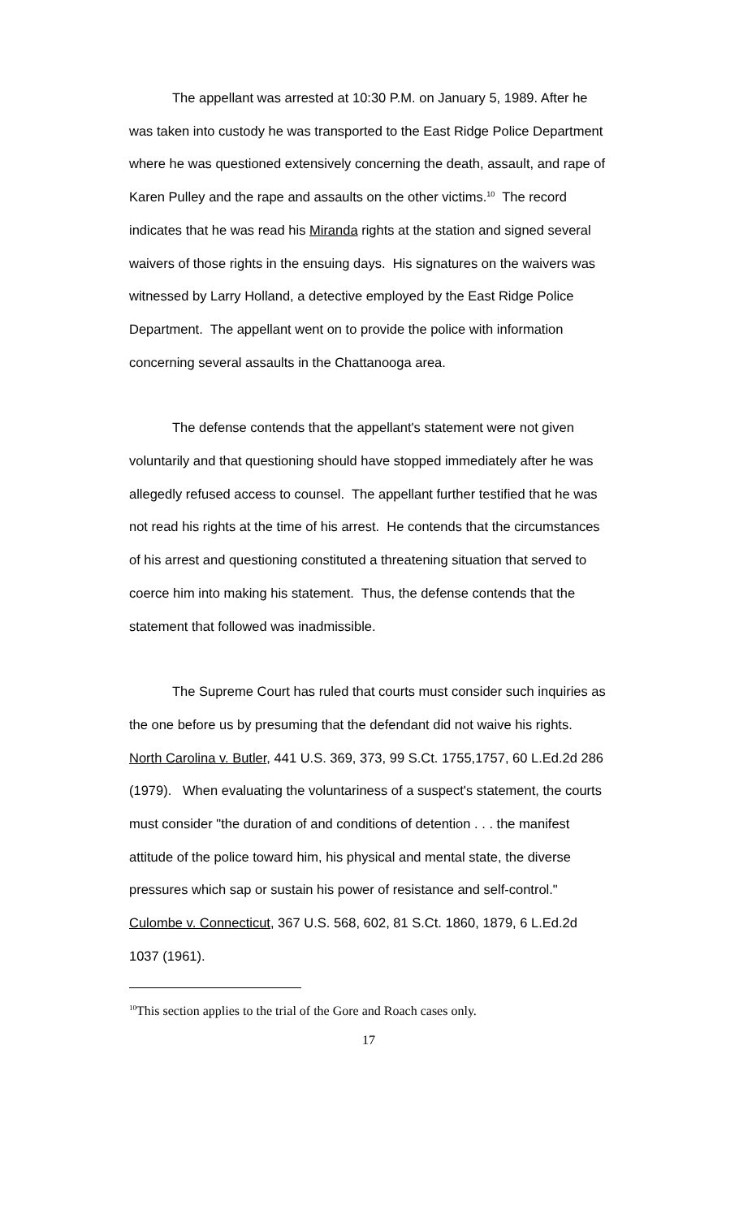The appellant was arrested at 10:30 P.M. on January 5, 1989. After he was taken into custody he was transported to the East Ridge Police Department where he was questioned extensively concerning the death, assault, and rape of Karen Pulley and the rape and assaults on the other victims.<sup>10</sup> The record indicates that he was read his Miranda rights at the station and signed several waivers of those rights in the ensuing days. His signatures on the waivers was witnessed by Larry Holland, a detective employed by the East Ridge Police Department. The appellant went on to provide the police with information concerning several assaults in the Chattanooga area.
The defense contends that the appellant's statement were not given voluntarily and that questioning should have stopped immediately after he was allegedly refused access to counsel. The appellant further testified that he was not read his rights at the time of his arrest. He contends that the circumstances of his arrest and questioning constituted a threatening situation that served to coerce him into making his statement. Thus, the defense contends that the statement that followed was inadmissible.
The Supreme Court has ruled that courts must consider such inquiries as the one before us by presuming that the defendant did not waive his rights. North Carolina v. Butler, 441 U.S. 369, 373, 99 S.Ct. 1755,1757, 60 L.Ed.2d 286 (1979). When evaluating the voluntariness of a suspect's statement, the courts must consider "the duration of and conditions of detention . . . the manifest attitude of the police toward him, his physical and mental state, the diverse pressures which sap or sustain his power of resistance and self-control." Culombe v. Connecticut, 367 U.S. 568, 602, 81 S.Ct. 1860, 1879, 6 L.Ed.2d 1037 (1961).
<sup>10</sup> This section applies to the trial of the Gore and Roach cases only.
17